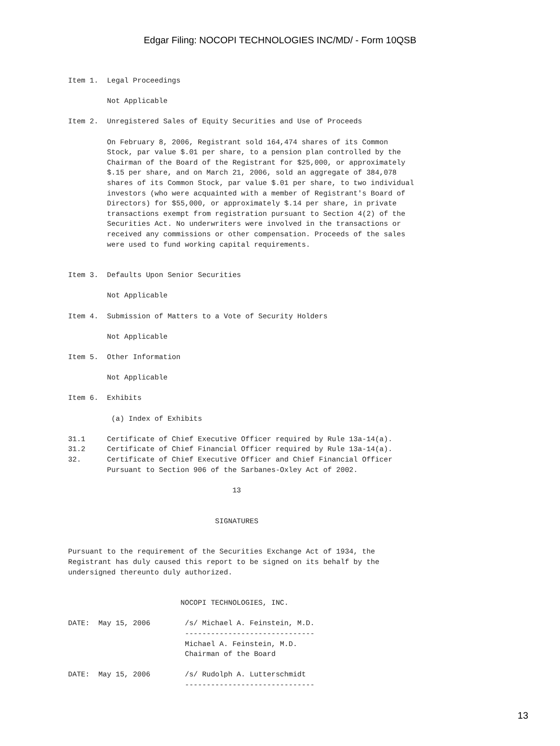Edgar Filing: NOCOPI TECHNOLOGIES INC/MD/ - Form 10QSB
Item 1.  Legal Proceedings

         Not Applicable

Item 2.  Unregistered Sales of Equity Securities and Use of Proceeds

         On February 8, 2006, Registrant sold 164,474 shares of its Common
         Stock, par value $.01 per share, to a pension plan controlled by the
         Chairman of the Board of the Registrant for $25,000, or approximately
         $.15 per share, and on March 21, 2006, sold an aggregate of 384,078
         shares of its Common Stock, par value $.01 per share, to two individual
         investors (who were acquainted with a member of Registrant's Board of
         Directors) for $55,000, or approximately $.14 per share, in private
         transactions exempt from registration pursuant to Section 4(2) of the
         Securities Act. No underwriters were involved in the transactions or
         received any commissions or other compensation. Proceeds of the sales
         were used to fund working capital requirements.


Item 3.  Defaults Upon Senior Securities

         Not Applicable

Item 4.  Submission of Matters to a Vote of Security Holders

         Not Applicable

Item 5.  Other Information

         Not Applicable

Item 6.  Exhibits

          (a) Index of Exhibits

31.1     Certificate of Chief Executive Officer required by Rule 13a-14(a).
31.2     Certificate of Chief Financial Officer required by Rule 13a-14(a).
32.      Certificate of Chief Executive Officer and Chief Financial Officer
         Pursuant to Section 906 of the Sarbanes-Oxley Act of 2002.

                                      13


                                  SIGNATURES


Pursuant to the requirement of the Securities Exchange Act of 1934, the
Registrant has duly caused this report to be signed on its behalf by the
undersigned thereunto duly authorized.


                          NOCOPI TECHNOLOGIES, INC.

DATE:  May 15, 2006        /s/ Michael A. Feinstein, M.D.
                           ------------------------------
                           Michael A. Feinstein, M.D.
                           Chairman of the Board

DATE:  May 15, 2006        /s/ Rudolph A. Lutterschmidt
                           ------------------------------
13